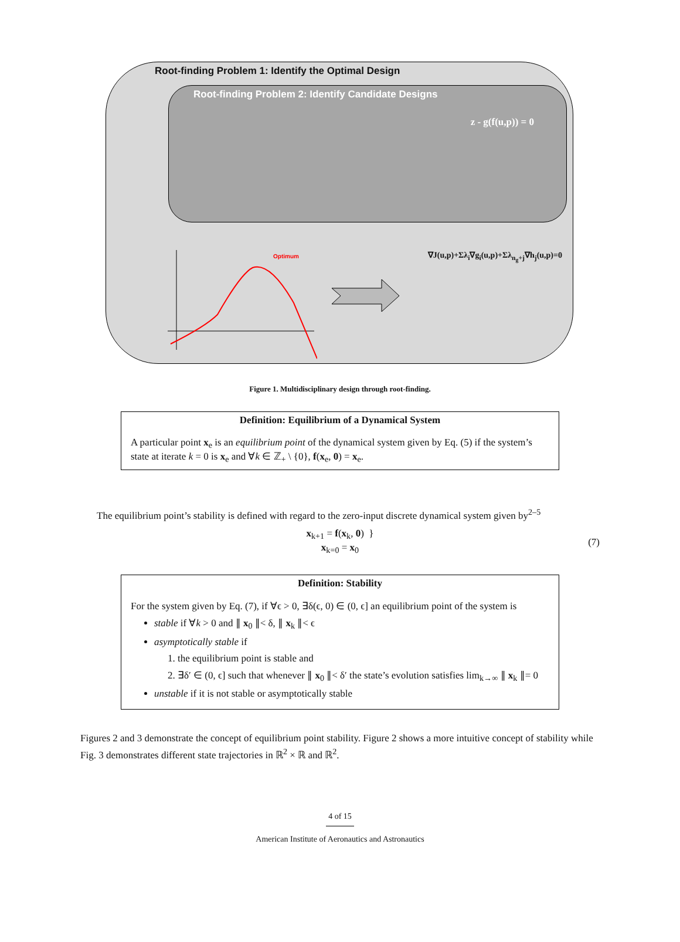Root-finding Problem 1: Identify the Optimal Design
Root-finding Problem 2: Identify Candidate Designs
z - g(f(u,p)) = 0
Optimum
∇J(u,p)+Σλ<sub>i</sub>∇g<sub>i</sub>(u,p)+Σλ<sub>n<sub>g</sub>+j</sub>∇h<sub>j</sub>(u,p)=0
Figure 1. Multidisciplinary design through root-finding.
Definition: Equilibrium of a Dynamical System
A particular point x<sub>e</sub> is an equilibrium point of the dynamical system given by Eq. (5) if the system’s state at iterate k = 0 is x<sub>e</sub> and ∀k ∈ ℤ<sub>+</sub> \ {0}, f(x<sub>e</sub>, 0) = x<sub>e</sub>.
The equilibrium point’s stability is defined with regard to the zero-input discrete dynamical system given by<sup>2–5</sup>
x<sub>k+1</sub> = f(x<sub>k</sub>, 0) }
x<sub>k=0</sub> = x<sub>0</sub>
(7)
Definition: Stability
For the system given by Eq. (7), if ∀ϵ > 0, ∃δ(ϵ, 0) ∈ (0, ϵ] an equilibrium point of the system is
stable if ∀k > 0 and ∥ x<sub>0</sub> ∥< δ, ∥ x<sub>k</sub> ∥< ϵ
asymptotically stable if
1. the equilibrium point is stable and
2. ∃δ′ ∈ (0, ϵ] such that whenever ∥ x<sub>0</sub> ∥< δ′ the state’s evolution satisfies lim<sub>k→∞</sub> ∥ x<sub>k</sub> ∥= 0
unstable if it is not stable or asymptotically stable
Figures 2 and 3 demonstrate the concept of equilibrium point stability. Figure 2 shows a more intuitive concept of stability while Fig. 3 demonstrates different state trajectories in ℝ<sup>2</sup> × ℝ and ℝ<sup>2</sup>.
4 of 15
American Institute of Aeronautics and Astronautics